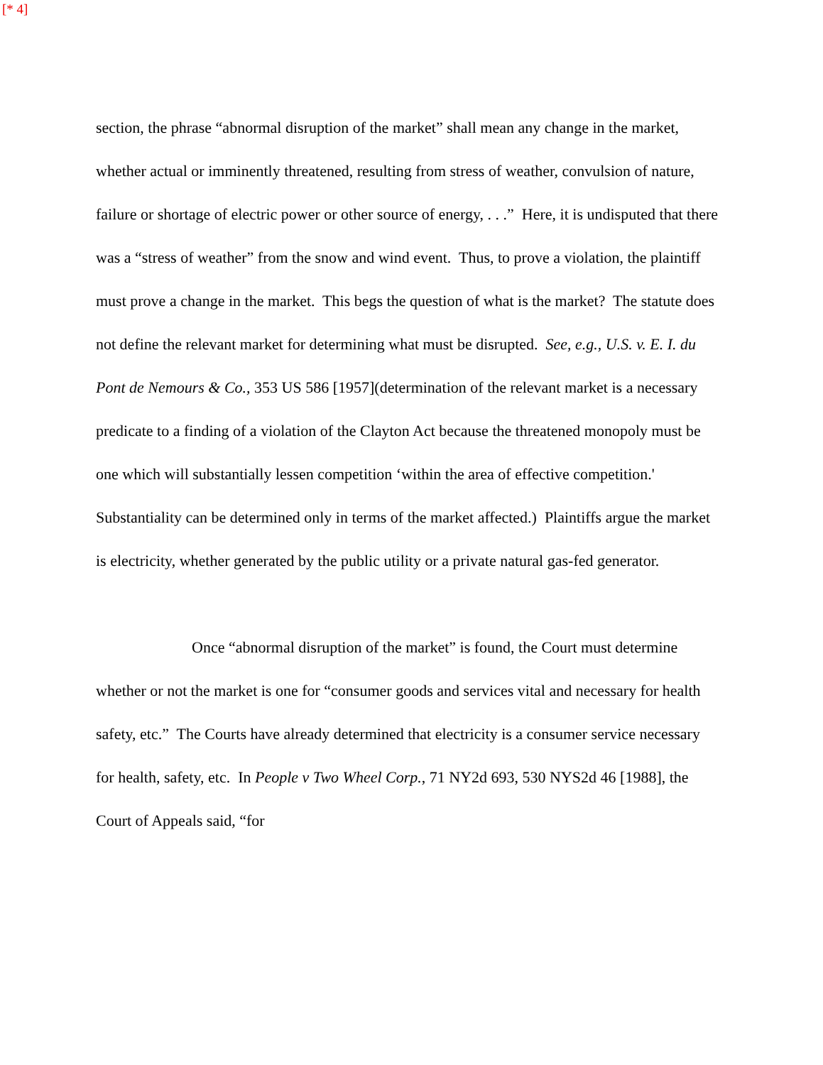[* 4]
section, the phrase “abnormal disruption of the market” shall mean any change in the market, whether actual or imminently threatened, resulting from stress of weather, convulsion of nature, failure or shortage of electric power or other source of energy, . . .” Here, it is undisputed that there was a “stress of weather” from the snow and wind event. Thus, to prove a violation, the plaintiff must prove a change in the market. This begs the question of what is the market? The statute does not define the relevant market for determining what must be disrupted. See, e.g., U.S. v. E. I. du Pont de Nemours & Co., 353 US 586 [1957](determination of the relevant market is a necessary predicate to a finding of a violation of the Clayton Act because the threatened monopoly must be one which will substantially lessen competition ‘within the area of effective competition.' Substantiality can be determined only in terms of the market affected.) Plaintiffs argue the market is electricity, whether generated by the public utility or a private natural gas-fed generator.
Once “abnormal disruption of the market” is found, the Court must determine whether or not the market is one for “consumer goods and services vital and necessary for health safety, etc.” The Courts have already determined that electricity is a consumer service necessary for health, safety, etc. In People v Two Wheel Corp., 71 NY2d 693, 530 NYS2d 46 [1988], the Court of Appeals said, “for